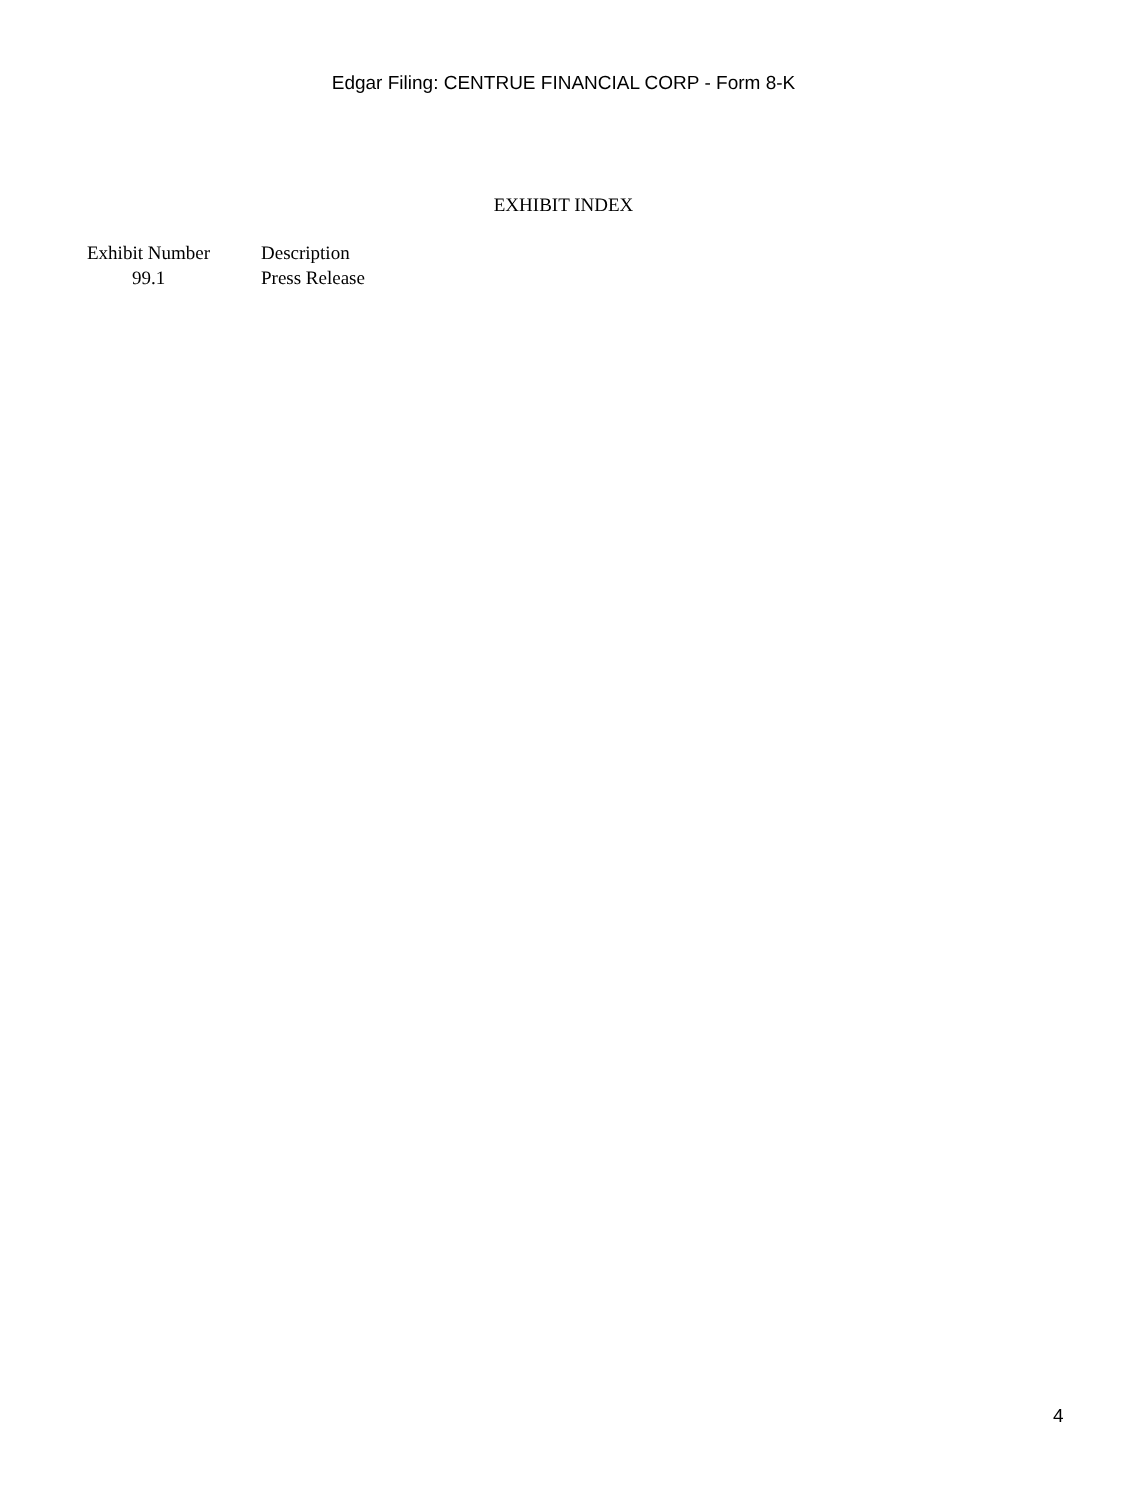Edgar Filing: CENTRUE FINANCIAL CORP - Form 8-K
EXHIBIT INDEX
| Exhibit Number | Description |
| --- | --- |
| 99.1 | Press Release |
4